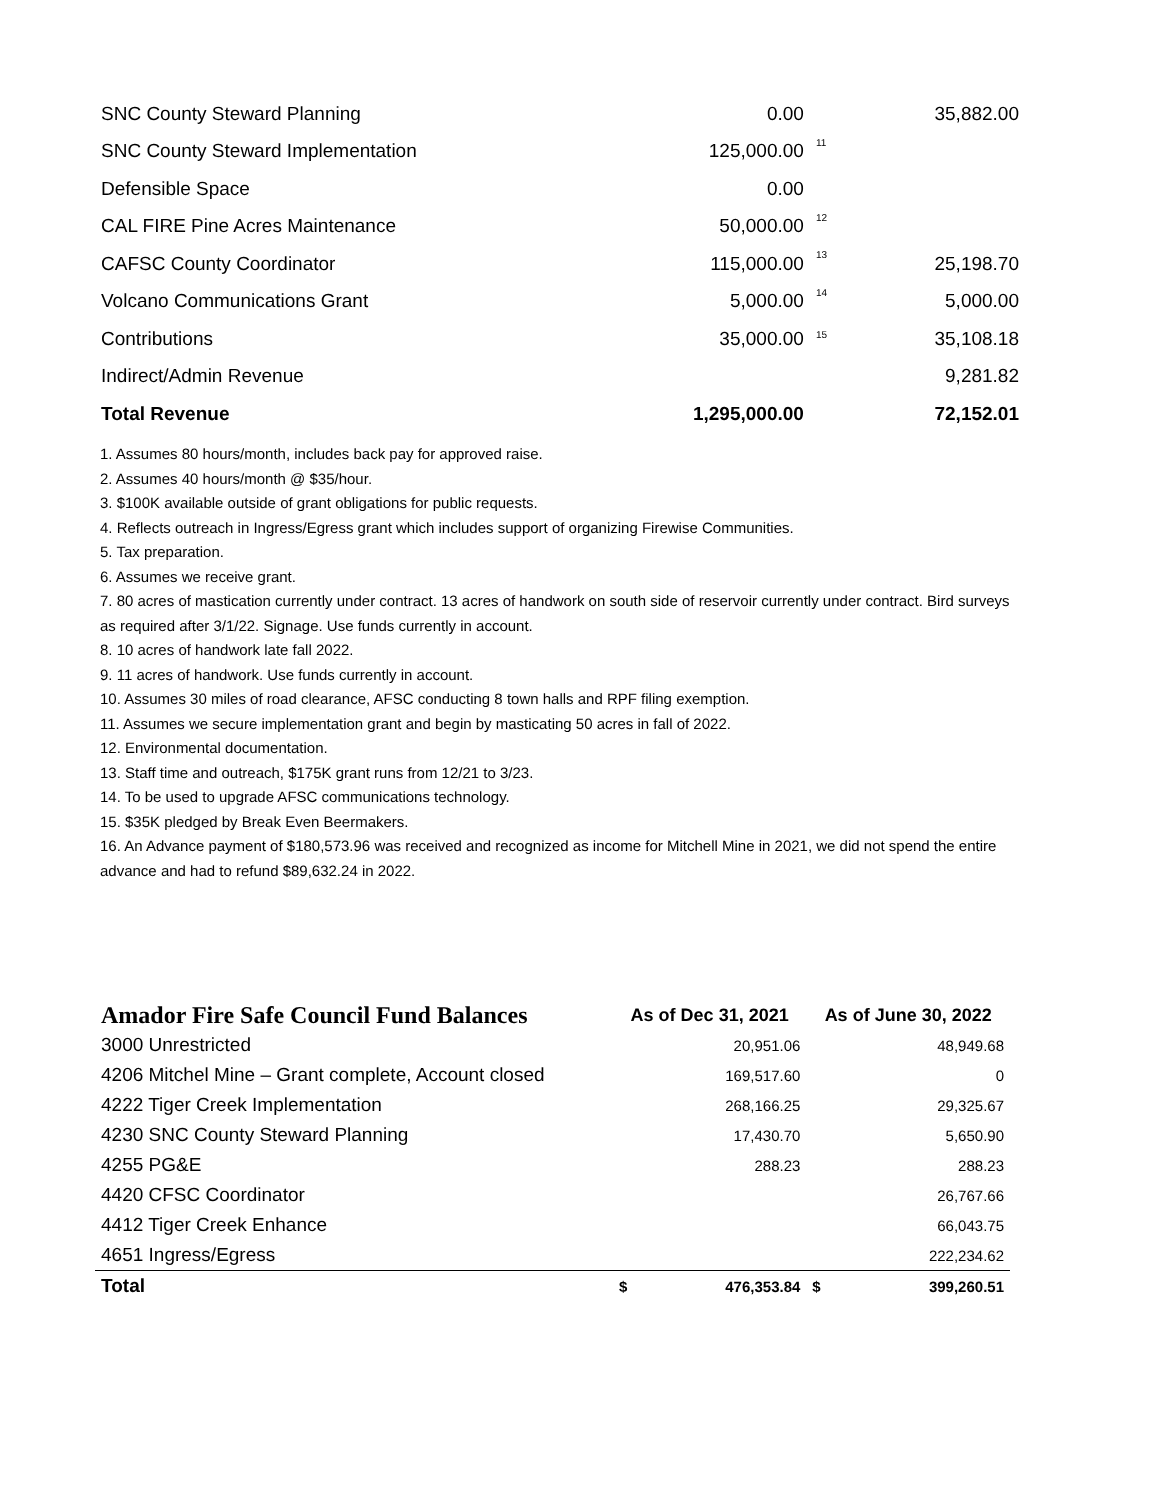| SNC County Steward Planning | 0.00 | | 35,882.00 |
| SNC County Steward Implementation | 125,000.00 | <sup>11</sup> | |
| Defensible Space | 0.00 | | |
| CAL FIRE Pine Acres Maintenance | 50,000.00 | <sup>12</sup> | |
| CAFSC County Coordinator | 115,000.00 | <sup>13</sup> | 25,198.70 |
| Volcano Communications Grant | 5,000.00 | <sup>14</sup> | 5,000.00 |
| Contributions | 35,000.00 | <sub>15</sub> | 35,108.18 |
| Indirect/Admin Revenue | | | 9,281.82 |
| Total Revenue | 1,295,000.00 | | 72,152.01 |
1. Assumes 80 hours/month, includes back pay for approved raise.
2. Assumes 40 hours/month @ $35/hour.
3. $100K available outside of grant obligations for public requests.
4. Reflects outreach in Ingress/Egress grant which includes support of organizing Firewise Communities.
5. Tax preparation.
6. Assumes we receive grant.
7. 80 acres of mastication currently under contract. 13 acres of handwork on south side of reservoir currently under contract. Bird surveys as required after 3/1/22. Signage. Use funds currently in account.
8. 10 acres of handwork late fall 2022.
9. 11 acres of handwork. Use funds currently in account.
10. Assumes 30 miles of road clearance, AFSC conducting 8 town halls and RPF filing exemption.
11. Assumes we secure implementation grant and begin by masticating 50 acres in fall of 2022.
12. Environmental documentation.
13. Staff time and outreach, $175K grant runs from 12/21 to 3/23.
14. To be used to upgrade AFSC communications technology.
15. $35K pledged by Break Even Beermakers.
16. An Advance payment of $180,573.96 was received and recognized as income for Mitchell Mine in 2021, we did not spend the entire advance and had to refund $89,632.24 in 2022.
| Amador Fire Safe Council Fund Balances | As of Dec 31, 2021 | | As of June 30, 2022 | |
| --- | --- | --- | --- | --- |
| 3000 Unrestricted | | 20,951.06 | | 48,949.68 |
| 4206 Mitchel Mine – Grant complete, Account closed | | 169,517.60 | | 0 |
| 4222 Tiger Creek Implementation | | 268,166.25 | | 29,325.67 |
| 4230 SNC County Steward Planning | | 17,430.70 | | 5,650.90 |
| 4255 PG&E | | 288.23 | | 288.23 |
| 4420 CFSC Coordinator | | | | 26,767.66 |
| 4412 Tiger Creek Enhance | | | | 66,043.75 |
| 4651 Ingress/Egress | | | | 222,234.62 |
| Total | $ | 476,353.84 | $ | 399,260.51 |